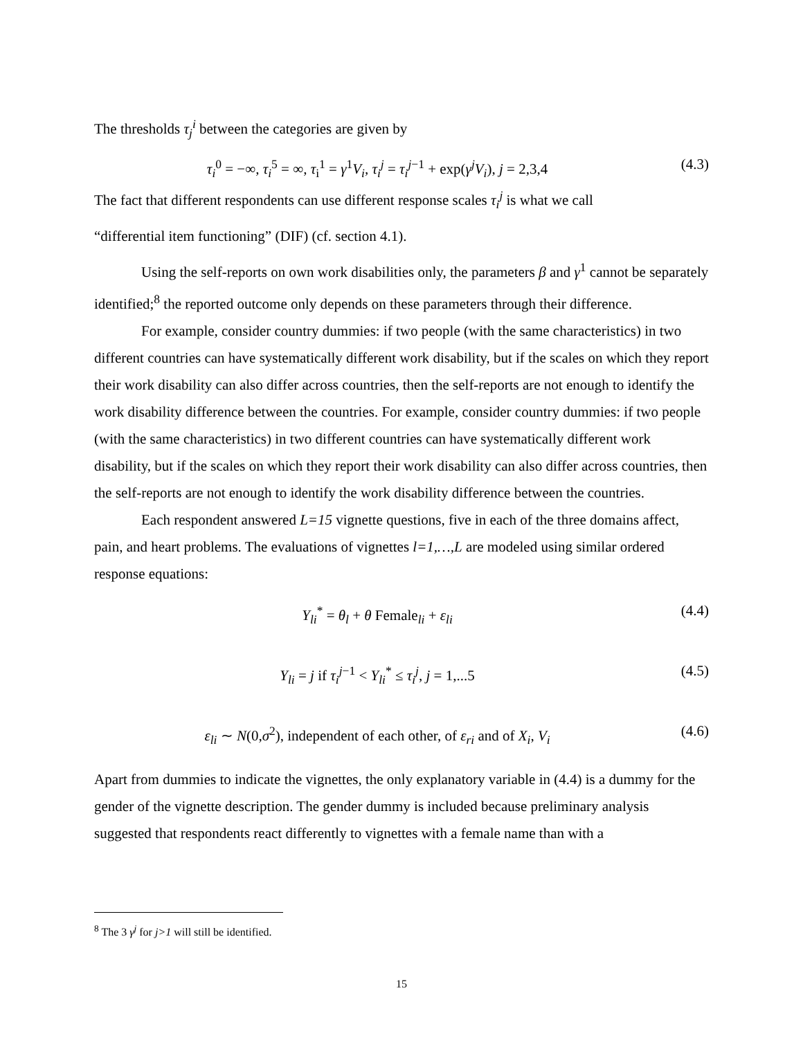The thresholds τ<sub>j</sub><sup>i</sup> between the categories are given by
τ<sub>i</sub><sup>0</sup> = −∞, τ<sub>i</sub><sup>5</sup> = ∞, τ<sub>i</sub><sup>1</sup> = γ<sup>1</sup>V<sub>i</sub>, τ<sub>i</sub><sup>j</sup> = τ<sub>i</sub><sup>j</sup><sup>−1</sup> + exp(γ<sup>j</sup>V<sub>i</sub>), j = 2,3,4 (4.3)
The fact that different respondents can use different response scales τ<sub>i</sub><sup>j</sup> is what we call
“differential item functioning” (DIF) (cf. section 4.1).
Using the self-reports on own work disabilities only, the parameters β and γ<sup>1</sup> cannot be separately identified;<sup>8</sup> the reported outcome only depends on these parameters through their difference.
For example, consider country dummies: if two people (with the same characteristics) in two different countries can have systematically different work disability, but if the scales on which they report their work disability can also differ across countries, then the self-reports are not enough to identify the work disability difference between the countries. For example, consider country dummies: if two people (with the same characteristics) in two different countries can have systematically different work disability, but if the scales on which they report their work disability can also differ across countries, then the self-reports are not enough to identify the work disability difference between the countries.
Each respondent answered L=15 vignette questions, five in each of the three domains affect, pain, and heart problems. The evaluations of vignettes l=1,…,L are modeled using similar ordered response equations:
Y<sub>li</sub><sup>*</sup> = θ<sub>l</sub> + θ Female<sub>li</sub> + ε<sub>li</sub> (4.4)
Y<sub>li</sub> = j if τ<sub>i</sub><sup>j</sup><sup>−1</sup> < Y<sub>li</sub><sup>*</sup> ≤ τ<sub>i</sub><sup>j</sup>, j = 1,...5 (4.5)
ε<sub>li</sub> ∼ N(0,σ<sup>2</sup>), independent of each other, of ε<sub>ri</sub> and of X<sub>i</sub>, V<sub>i</sub> (4.6)
Apart from dummies to indicate the vignettes, the only explanatory variable in (4.4) is a dummy for the gender of the vignette description. The gender dummy is included because preliminary analysis suggested that respondents react differently to vignettes with a female name than with a
<sup>8</sup> The 3 γ<sup>j</sup> for j>1 will still be identified.
15